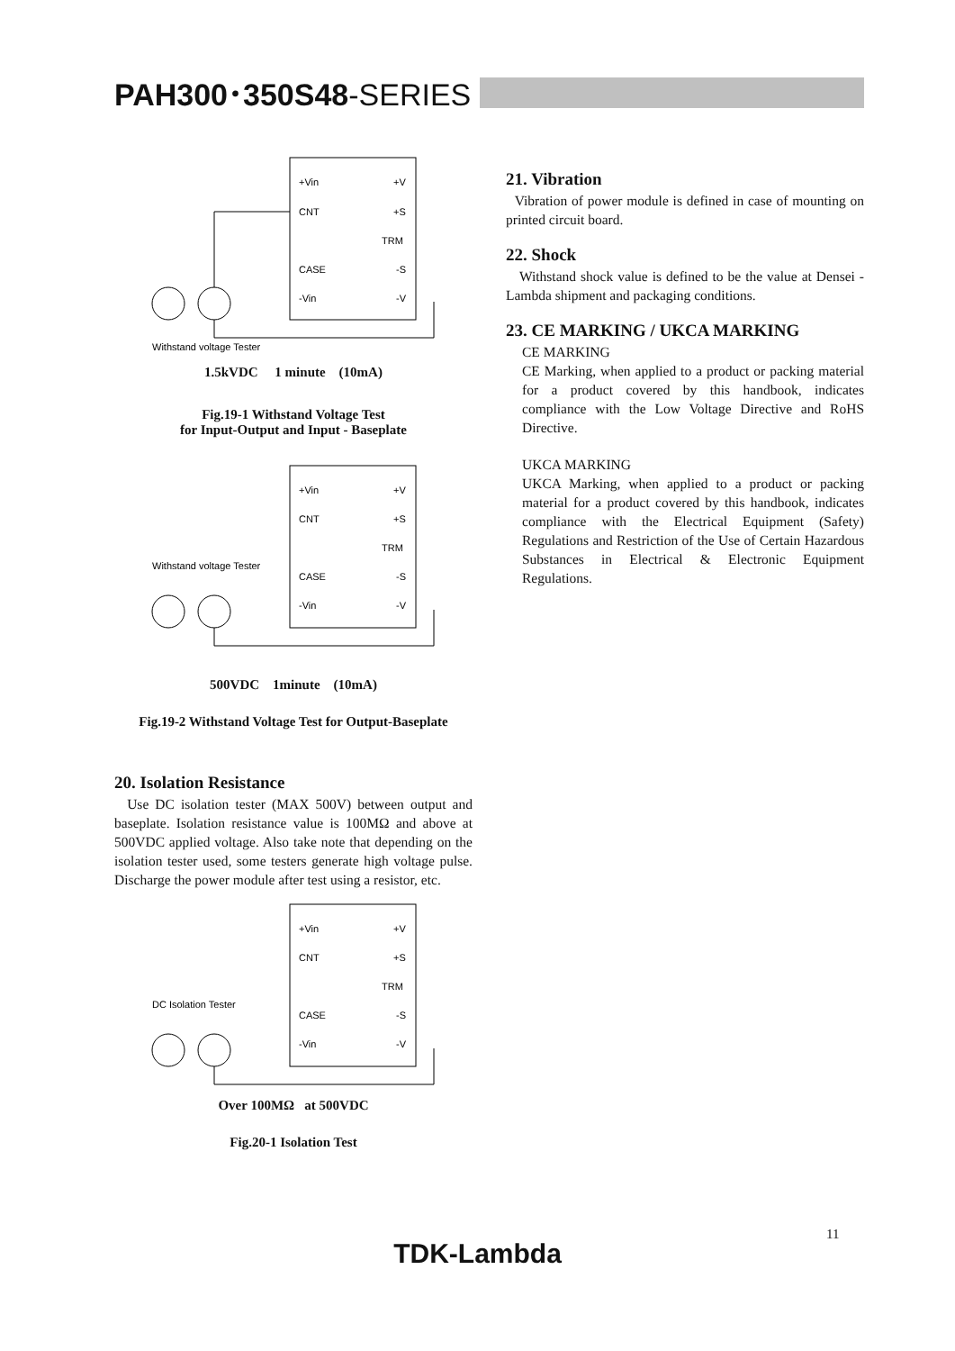PAH300･350S48-SERIES
+Vin
CNT
CASE
-Vin
+V
+S
TRM
-S
-V
Withstand voltage Tester
1.5kVDC 1 minute (10mA)
Fig.19-1 Withstand Voltage Test
for Input-Output and Input - Baseplate
+Vin
CNT
CASE
-Vin
+V
+S
TRM
-S
-V
Withstand voltage Tester
500VDC 1minute (10mA)
Fig.19-2 Withstand Voltage Test for Output-Baseplate
20. Isolation Resistance
Use DC isolation tester (MAX 500V) between output and baseplate. Isolation resistance value is 100MΩ and above at 500VDC applied voltage. Also take note that depending on the isolation tester used, some testers generate high voltage pulse. Discharge the power module after test using a resistor, etc.
+Vin
CNT
CASE
-Vin
+V
+S
TRM
-S
-V
DC Isolation Tester
Over 100MΩ at 500VDC
Fig.20-1 Isolation Test
21. Vibration
Vibration of power module is defined in case of mounting on printed circuit board.
22. Shock
Withstand shock value is defined to be the value at Densei -Lambda shipment and packaging conditions.
23. CE MARKING / UKCA MARKING
CE MARKING
CE Marking, when applied to a product or packing material for a product covered by this handbook, indicates compliance with the Low Voltage Directive and RoHS Directive.
UKCA MARKING
UKCA Marking, when applied to a product or packing material for a product covered by this handbook, indicates compliance with the Electrical Equipment (Safety) Regulations and Restriction of the Use of Certain Hazardous Substances in Electrical & Electronic Equipment Regulations.
11
TDK-Lambda